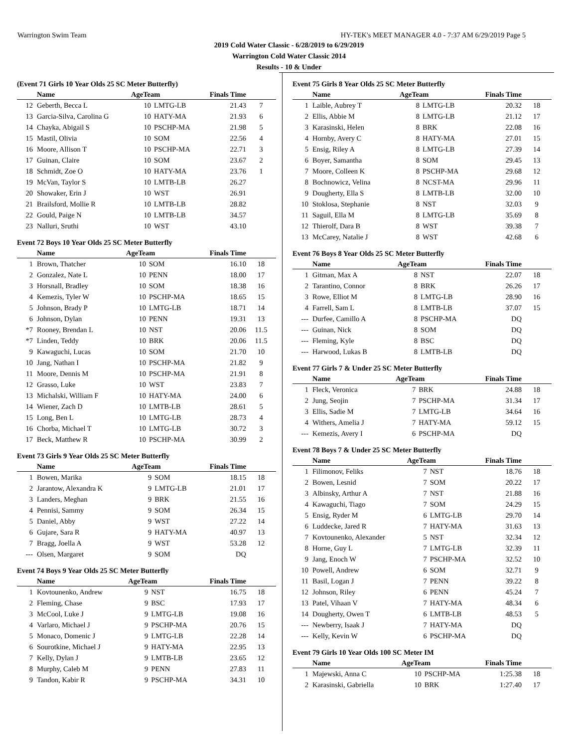Warrington Swim Team HY-TEK's MEET MANAGER 4.0 - 7:37 AM 6/29/2019 Page 5
2019 Cold Water Classic - 6/28/2019 to 6/29/2019
Warrington Cold Water Classic 2014
Results - 10 & Under
(Event 71 Girls 10 Year Olds 25 SC Meter Butterfly)
| | Name | AgeTeam | | Finals Time | |
| --- | --- | --- | --- | --- | --- |
| 12 | Geberth, Becca L | 10 | LMTG-LB | 21.43 | 7 |
| 13 | Garcia-Silva, Carolina G | 10 | HATY-MA | 21.93 | 6 |
| 14 | Chayka, Abigail S | 10 | PSCHP-MA | 21.98 | 5 |
| 15 | Mastil, Olivia | 10 | SOM | 22.56 | 4 |
| 16 | Moore, Allison T | 10 | PSCHP-MA | 22.71 | 3 |
| 17 | Guinan, Claire | 10 | SOM | 23.67 | 2 |
| 18 | Schmidt, Zoe O | 10 | HATY-MA | 23.76 | 1 |
| 19 | McVan, Taylor S | 10 | LMTB-LB | 26.27 | |
| 20 | Showaker, Erin J | 10 | WST | 26.91 | |
| 21 | Brailsford, Mollie R | 10 | LMTB-LB | 28.82 | |
| 22 | Gould, Paige N | 10 | LMTB-LB | 34.57 | |
| 23 | Nalluri, Sruthi | 10 | WST | 43.10 | |
Event 72 Boys 10 Year Olds 25 SC Meter Butterfly
| | Name | AgeTeam | | Finals Time | |
| --- | --- | --- | --- | --- | --- |
| 1 | Brown, Thatcher | 10 | SOM | 16.10 | 18 |
| 2 | Gonzalez, Nate L | 10 | PENN | 18.00 | 17 |
| 3 | Horsnall, Bradley | 10 | SOM | 18.38 | 16 |
| 4 | Kemezis, Tyler W | 10 | PSCHP-MA | 18.65 | 15 |
| 5 | Johnson, Brady P | 10 | LMTG-LB | 18.71 | 14 |
| 6 | Johnson, Dylan | 10 | PENN | 19.31 | 13 |
| *7 | Rooney, Brendan L | 10 | NST | 20.06 | 11.5 |
| *7 | Linden, Teddy | 10 | BRK | 20.06 | 11.5 |
| 9 | Kawaguchi, Lucas | 10 | SOM | 21.70 | 10 |
| 10 | Jang, Nathan I | 10 | PSCHP-MA | 21.82 | 9 |
| 11 | Moore, Dennis M | 10 | PSCHP-MA | 21.91 | 8 |
| 12 | Grasso, Luke | 10 | WST | 23.83 | 7 |
| 13 | Michalski, William F | 10 | HATY-MA | 24.00 | 6 |
| 14 | Wiener, Zach D | 10 | LMTB-LB | 28.61 | 5 |
| 15 | Long, Ben L | 10 | LMTG-LB | 28.73 | 4 |
| 16 | Chorba, Michael T | 10 | LMTG-LB | 30.72 | 3 |
| 17 | Beck, Matthew R | 10 | PSCHP-MA | 30.99 | 2 |
Event 73 Girls 9 Year Olds 25 SC Meter Butterfly
| | Name | AgeTeam | | Finals Time | |
| --- | --- | --- | --- | --- | --- |
| 1 | Bowen, Marika | 9 | SOM | 18.15 | 18 |
| 2 | Jarantow, Alexandra K | 9 | LMTG-LB | 21.01 | 17 |
| 3 | Landers, Meghan | 9 | BRK | 21.55 | 16 |
| 4 | Pennisi, Sammy | 9 | SOM | 26.34 | 15 |
| 5 | Daniel, Abby | 9 | WST | 27.22 | 14 |
| 6 | Gujare, Sara R | 9 | HATY-MA | 40.97 | 13 |
| 7 | Bragg, Joella A | 9 | WST | 53.28 | 12 |
| --- | Olsen, Margaret | 9 | SOM | DQ | |
Event 74 Boys 9 Year Olds 25 SC Meter Butterfly
| | Name | AgeTeam | | Finals Time | |
| --- | --- | --- | --- | --- | --- |
| 1 | Kovtounenko, Andrew | 9 | NST | 16.75 | 18 |
| 2 | Fleming, Chase | 9 | BSC | 17.93 | 17 |
| 3 | McCool, Luke J | 9 | LMTG-LB | 19.08 | 16 |
| 4 | Varlaro, Michael J | 9 | PSCHP-MA | 20.76 | 15 |
| 5 | Monaco, Domenic J | 9 | LMTG-LB | 22.28 | 14 |
| 6 | Sourotkine, Michael J | 9 | HATY-MA | 22.95 | 13 |
| 7 | Kelly, Dylan J | 9 | LMTB-LB | 23.65 | 12 |
| 8 | Murphy, Caleb M | 9 | PENN | 27.83 | 11 |
| 9 | Tandon, Kabir R | 9 | PSCHP-MA | 34.31 | 10 |
Event 75 Girls 8 Year Olds 25 SC Meter Butterfly
| | Name | AgeTeam | | Finals Time | |
| --- | --- | --- | --- | --- | --- |
| 1 | Laible, Aubrey T | 8 | LMTG-LB | 20.32 | 18 |
| 2 | Ellis, Abbie M | 8 | LMTG-LB | 21.12 | 17 |
| 3 | Karasinski, Helen | 8 | BRK | 22.08 | 16 |
| 4 | Hornby, Avery C | 8 | HATY-MA | 27.01 | 15 |
| 5 | Ensig, Riley A | 8 | LMTG-LB | 27.39 | 14 |
| 6 | Boyer, Samantha | 8 | SOM | 29.45 | 13 |
| 7 | Moore, Colleen K | 8 | PSCHP-MA | 29.68 | 12 |
| 8 | Bochnowicz, Velina | 8 | NCST-MA | 29.96 | 11 |
| 9 | Dougherty, Ella S | 8 | LMTB-LB | 32.00 | 10 |
| 10 | Stoklosa, Stephanie | 8 | NST | 32.03 | 9 |
| 11 | Saguil, Ella M | 8 | LMTG-LB | 35.69 | 8 |
| 12 | Thierolf, Dara B | 8 | WST | 39.38 | 7 |
| 13 | McCarey, Natalie J | 8 | WST | 42.68 | 6 |
Event 76 Boys 8 Year Olds 25 SC Meter Butterfly
| | Name | AgeTeam | | Finals Time | |
| --- | --- | --- | --- | --- | --- |
| 1 | Gitman, Max A | 8 | NST | 22.07 | 18 |
| 2 | Tarantino, Connor | 8 | BRK | 26.26 | 17 |
| 3 | Rowe, Elliot M | 8 | LMTG-LB | 28.90 | 16 |
| 4 | Farrell, Sam L | 8 | LMTB-LB | 37.07 | 15 |
| --- | Durfee, Camillo A | 8 | PSCHP-MA | DQ | |
| --- | Guinan, Nick | 8 | SOM | DQ | |
| --- | Fleming, Kyle | 8 | BSC | DQ | |
| --- | Harwood, Lukas B | 8 | LMTB-LB | DQ | |
Event 77 Girls 7 & Under 25 SC Meter Butterfly
| | Name | AgeTeam | | Finals Time | |
| --- | --- | --- | --- | --- | --- |
| 1 | Fleck, Veronica | 7 | BRK | 24.88 | 18 |
| 2 | Jung, Seojin | 7 | PSCHP-MA | 31.34 | 17 |
| 3 | Ellis, Sadie M | 7 | LMTG-LB | 34.64 | 16 |
| 4 | Withers, Amelia J | 7 | HATY-MA | 59.12 | 15 |
| --- | Kemezis, Avery I | 6 | PSCHP-MA | DQ | |
Event 78 Boys 7 & Under 25 SC Meter Butterfly
| | Name | AgeTeam | | Finals Time | |
| --- | --- | --- | --- | --- | --- |
| 1 | Filimonov, Feliks | 7 | NST | 18.76 | 18 |
| 2 | Bowen, Lesnid | 7 | SOM | 20.22 | 17 |
| 3 | Albinsky, Arthur A | 7 | NST | 21.88 | 16 |
| 4 | Kawaguchi, Tiago | 7 | SOM | 24.29 | 15 |
| 5 | Ensig, Ryder M | 6 | LMTG-LB | 29.70 | 14 |
| 6 | Luddecke, Jared R | 7 | HATY-MA | 31.63 | 13 |
| 7 | Kovtounenko, Alexander | 5 | NST | 32.34 | 12 |
| 8 | Horne, Guy L | 7 | LMTG-LB | 32.39 | 11 |
| 9 | Jang, Enoch W | 7 | PSCHP-MA | 32.52 | 10 |
| 10 | Powell, Andrew | 6 | SOM | 32.71 | 9 |
| 11 | Basil, Logan J | 7 | PENN | 39.22 | 8 |
| 12 | Johnson, Riley | 6 | PENN | 45.24 | 7 |
| 13 | Patel, Vihaan V | 7 | HATY-MA | 48.34 | 6 |
| 14 | Dougherty, Owen T | 6 | LMTB-LB | 48.53 | 5 |
| --- | Newberry, Isaak J | 7 | HATY-MA | DQ | |
| --- | Kelly, Kevin W | 6 | PSCHP-MA | DQ | |
Event 79 Girls 10 Year Olds 100 SC Meter IM
| | Name | AgeTeam | | Finals Time | |
| --- | --- | --- | --- | --- | --- |
| 1 | Majewski, Anna C | 10 | PSCHP-MA | 1:25.38 | 18 |
| 2 | Karasinski, Gabriella | 10 | BRK | 1:27.40 | 17 |